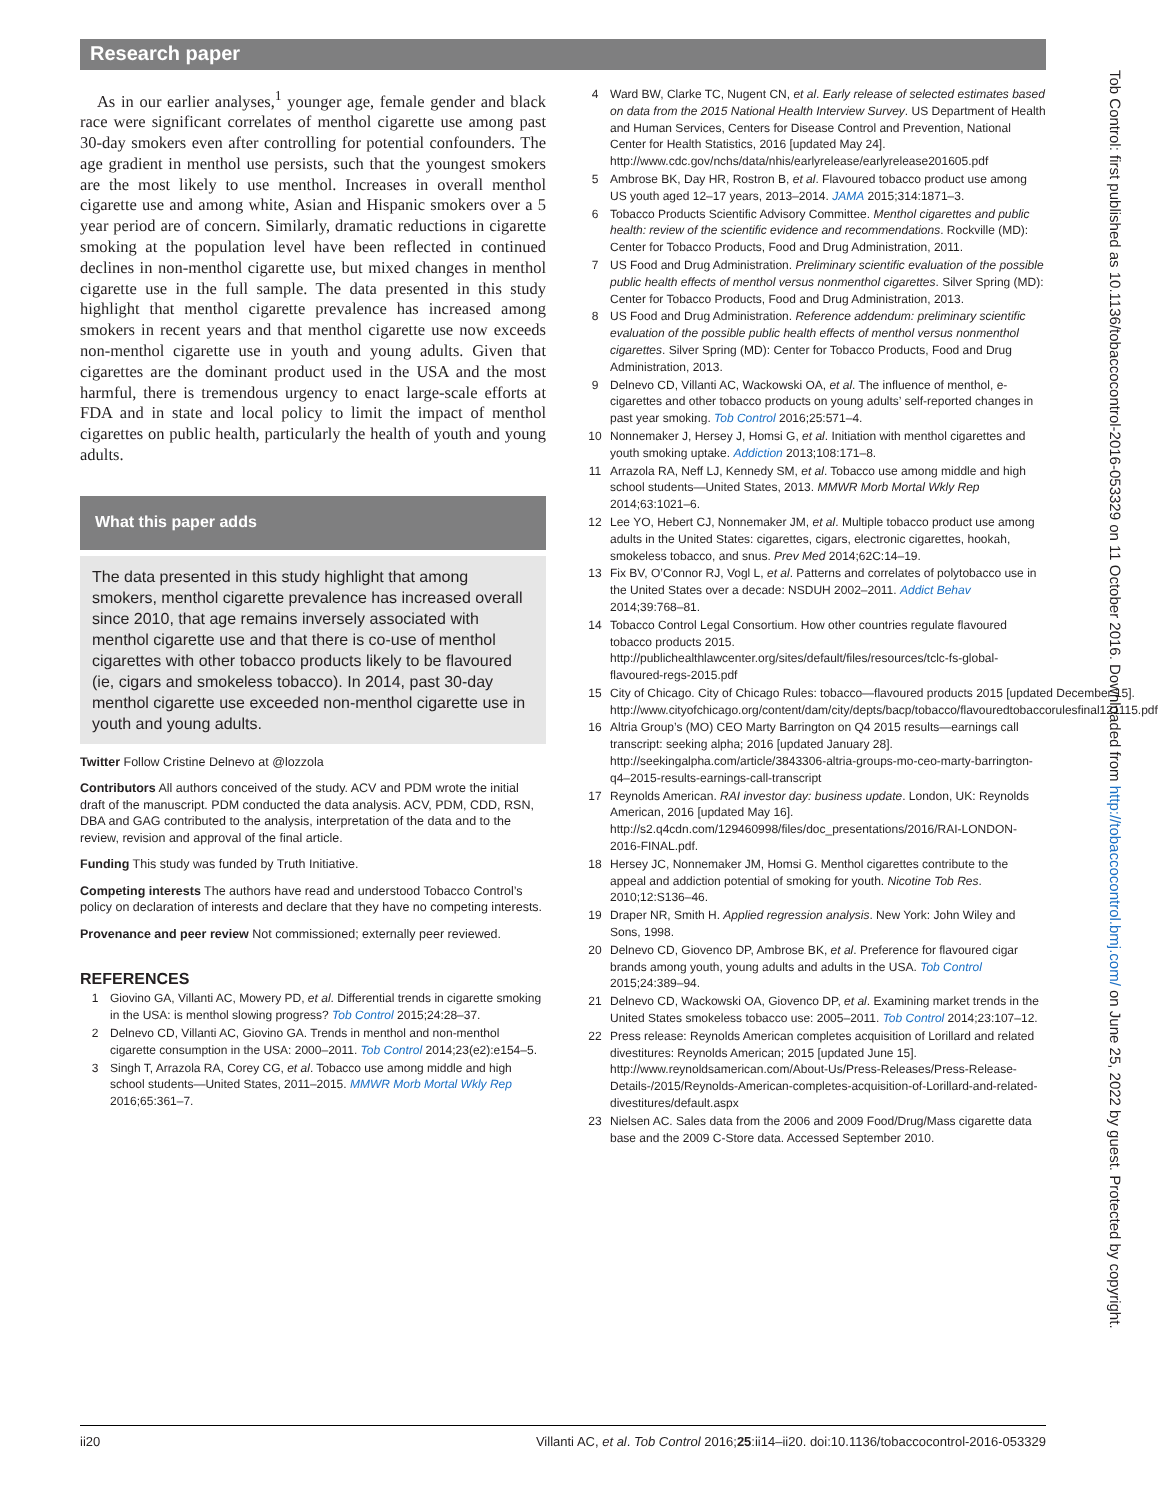Research paper
As in our earlier analyses,<sup>1</sup> younger age, female gender and black race were significant correlates of menthol cigarette use among past 30-day smokers even after controlling for potential confounders. The age gradient in menthol use persists, such that the youngest smokers are the most likely to use menthol. Increases in overall menthol cigarette use and among white, Asian and Hispanic smokers over a 5 year period are of concern. Similarly, dramatic reductions in cigarette smoking at the population level have been reflected in continued declines in non-menthol cigarette use, but mixed changes in menthol cigarette use in the full sample. The data presented in this study highlight that menthol cigarette prevalence has increased among smokers in recent years and that menthol cigarette use now exceeds non-menthol cigarette use in youth and young adults. Given that cigarettes are the dominant product used in the USA and the most harmful, there is tremendous urgency to enact large-scale efforts at FDA and in state and local policy to limit the impact of menthol cigarettes on public health, particularly the health of youth and young adults.
What this paper adds
The data presented in this study highlight that among smokers, menthol cigarette prevalence has increased overall since 2010, that age remains inversely associated with menthol cigarette use and that there is co-use of menthol cigarettes with other tobacco products likely to be flavoured (ie, cigars and smokeless tobacco). In 2014, past 30-day menthol cigarette use exceeded non-menthol cigarette use in youth and young adults.
Twitter Follow Cristine Delnevo at @lozzola
Contributors All authors conceived of the study. ACV and PDM wrote the initial draft of the manuscript. PDM conducted the data analysis. ACV, PDM, CDD, RSN, DBA and GAG contributed to the analysis, interpretation of the data and to the review, revision and approval of the final article.
Funding This study was funded by Truth Initiative.
Competing interests The authors have read and understood Tobacco Control’s policy on declaration of interests and declare that they have no competing interests.
Provenance and peer review Not commissioned; externally peer reviewed.
REFERENCES
1 Giovino GA, Villanti AC, Mowery PD, et al. Differential trends in cigarette smoking in the USA: is menthol slowing progress? Tob Control 2015;24:28–37.
2 Delnevo CD, Villanti AC, Giovino GA. Trends in menthol and non-menthol cigarette consumption in the USA: 2000–2011. Tob Control 2014;23(e2):e154–5.
3 Singh T, Arrazola RA, Corey CG, et al. Tobacco use among middle and high school students—United States, 2011–2015. MMWR Morb Mortal Wkly Rep 2016;65:361–7.
4 Ward BW, Clarke TC, Nugent CN, et al. Early release of selected estimates based on data from the 2015 National Health Interview Survey. US Department of Health and Human Services, Centers for Disease Control and Prevention, National Center for Health Statistics, 2016 [updated May 24]. http://www.cdc.gov/nchs/data/nhis/earlyrelease/earlyrelease201605.pdf
5 Ambrose BK, Day HR, Rostron B, et al. Flavoured tobacco product use among US youth aged 12–17 years, 2013–2014. JAMA 2015;314:1871–3.
6 Tobacco Products Scientific Advisory Committee. Menthol cigarettes and public health: review of the scientific evidence and recommendations. Rockville (MD): Center for Tobacco Products, Food and Drug Administration, 2011.
7 US Food and Drug Administration. Preliminary scientific evaluation of the possible public health effects of menthol versus nonmenthol cigarettes. Silver Spring (MD): Center for Tobacco Products, Food and Drug Administration, 2013.
8 US Food and Drug Administration. Reference addendum: preliminary scientific evaluation of the possible public health effects of menthol versus nonmenthol cigarettes. Silver Spring (MD): Center for Tobacco Products, Food and Drug Administration, 2013.
9 Delnevo CD, Villanti AC, Wackowski OA, et al. The influence of menthol, e-cigarettes and other tobacco products on young adults’ self-reported changes in past year smoking. Tob Control 2016;25:571–4.
10 Nonnemaker J, Hersey J, Homsi G, et al. Initiation with menthol cigarettes and youth smoking uptake. Addiction 2013;108:171–8.
11 Arrazola RA, Neff LJ, Kennedy SM, et al. Tobacco use among middle and high school students—United States, 2013. MMWR Morb Mortal Wkly Rep 2014;63:1021–6.
12 Lee YO, Hebert CJ, Nonnemaker JM, et al. Multiple tobacco product use among adults in the United States: cigarettes, cigars, electronic cigarettes, hookah, smokeless tobacco, and snus. Prev Med 2014;62C:14–19.
13 Fix BV, O’Connor RJ, Vogl L, et al. Patterns and correlates of polytobacco use in the United States over a decade: NSDUH 2002–2011. Addict Behav 2014;39:768–81.
14 Tobacco Control Legal Consortium. How other countries regulate flavoured tobacco products 2015. http://publichealthlawcenter.org/sites/default/files/resources/tclc-fs-global-flavoured-regs-2015.pdf
15 City of Chicago. City of Chicago Rules: tobacco—flavoured products 2015 [updated December 15]. http://www.cityofchicago.org/content/dam/city/depts/bacp/tobacco/flavouredtobaccorulesfinal121115.pdf
16 Altria Group’s (MO) CEO Marty Barrington on Q4 2015 results—earnings call transcript: seeking alpha; 2016 [updated January 28]. http://seekingalpha.com/article/3843306-altria-groups-mo-ceo-marty-barrington-q4–2015-results-earnings-call-transcript
17 Reynolds American. RAI investor day: business update. London, UK: Reynolds American, 2016 [updated May 16]. http://s2.q4cdn.com/129460998/files/doc_presentations/2016/RAI-LONDON-2016-FINAL.pdf.
18 Hersey JC, Nonnemaker JM, Homsi G. Menthol cigarettes contribute to the appeal and addiction potential of smoking for youth. Nicotine Tob Res. 2010;12:S136–46.
19 Draper NR, Smith H. Applied regression analysis. New York: John Wiley and Sons, 1998.
20 Delnevo CD, Giovenco DP, Ambrose BK, et al. Preference for flavoured cigar brands among youth, young adults and adults in the USA. Tob Control 2015;24:389–94.
21 Delnevo CD, Wackowski OA, Giovenco DP, et al. Examining market trends in the United States smokeless tobacco use: 2005–2011. Tob Control 2014;23:107–12.
22 Press release: Reynolds American completes acquisition of Lorillard and related divestitures: Reynolds American; 2015 [updated June 15]. http://www.reynoldsamerican.com/About-Us/Press-Releases/Press-Release-Details-/2015/Reynolds-American-completes-acquisition-of-Lorillard-and-related-divestitures/default.aspx
23 Nielsen AC. Sales data from the 2006 and 2009 Food/Drug/Mass cigarette data base and the 2009 C-Store data. Accessed September 2010.
Tob Control: first published as 10.1136/tobaccocontrol-2016-053329 on 11 October 2016. Downloaded from http://tobaccocontrol.bmj.com/ on June 25, 2022 by guest. Protected by copyright.
ii20 Villanti AC, et al. Tob Control 2016;25:ii14–ii20. doi:10.1136/tobaccocontrol-2016-053329